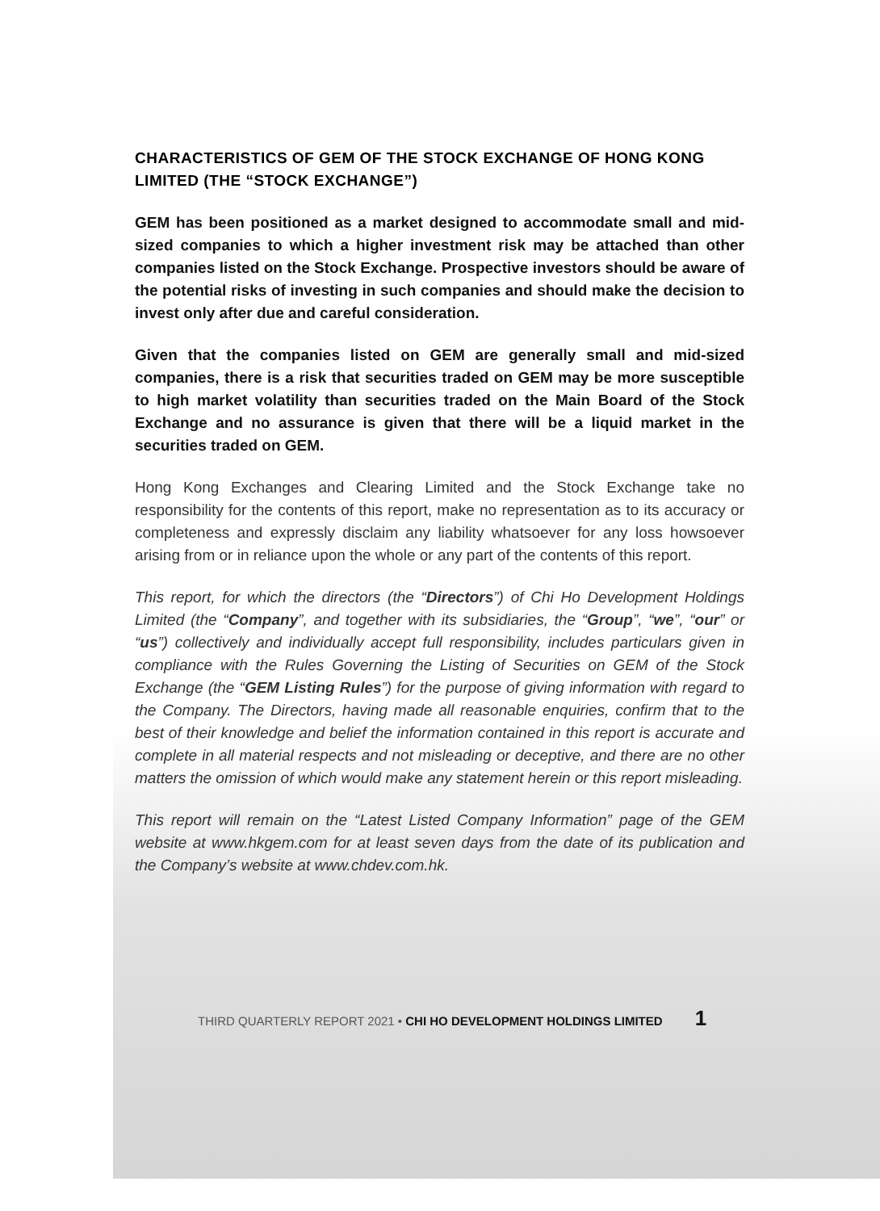CHARACTERISTICS OF GEM OF THE STOCK EXCHANGE OF HONG KONG LIMITED (THE “STOCK EXCHANGE”)
GEM has been positioned as a market designed to accommodate small and mid-sized companies to which a higher investment risk may be attached than other companies listed on the Stock Exchange. Prospective investors should be aware of the potential risks of investing in such companies and should make the decision to invest only after due and careful consideration.
Given that the companies listed on GEM are generally small and mid-sized companies, there is a risk that securities traded on GEM may be more susceptible to high market volatility than securities traded on the Main Board of the Stock Exchange and no assurance is given that there will be a liquid market in the securities traded on GEM.
Hong Kong Exchanges and Clearing Limited and the Stock Exchange take no responsibility for the contents of this report, make no representation as to its accuracy or completeness and expressly disclaim any liability whatsoever for any loss howsoever arising from or in reliance upon the whole or any part of the contents of this report.
This report, for which the directors (the “Directors”) of Chi Ho Development Holdings Limited (the “Company”, and together with its subsidiaries, the “Group”, “we”, “our” or “us”) collectively and individually accept full responsibility, includes particulars given in compliance with the Rules Governing the Listing of Securities on GEM of the Stock Exchange (the “GEM Listing Rules”) for the purpose of giving information with regard to the Company. The Directors, having made all reasonable enquiries, confirm that to the best of their knowledge and belief the information contained in this report is accurate and complete in all material respects and not misleading or deceptive, and there are no other matters the omission of which would make any statement herein or this report misleading.
This report will remain on the “Latest Listed Company Information” page of the GEM website at www.hkgem.com for at least seven days from the date of its publication and the Company’s website at www.chdev.com.hk.
THIRD QUARTERLY REPORT 2021 • CHI HO DEVELOPMENT HOLDINGS LIMITED 1